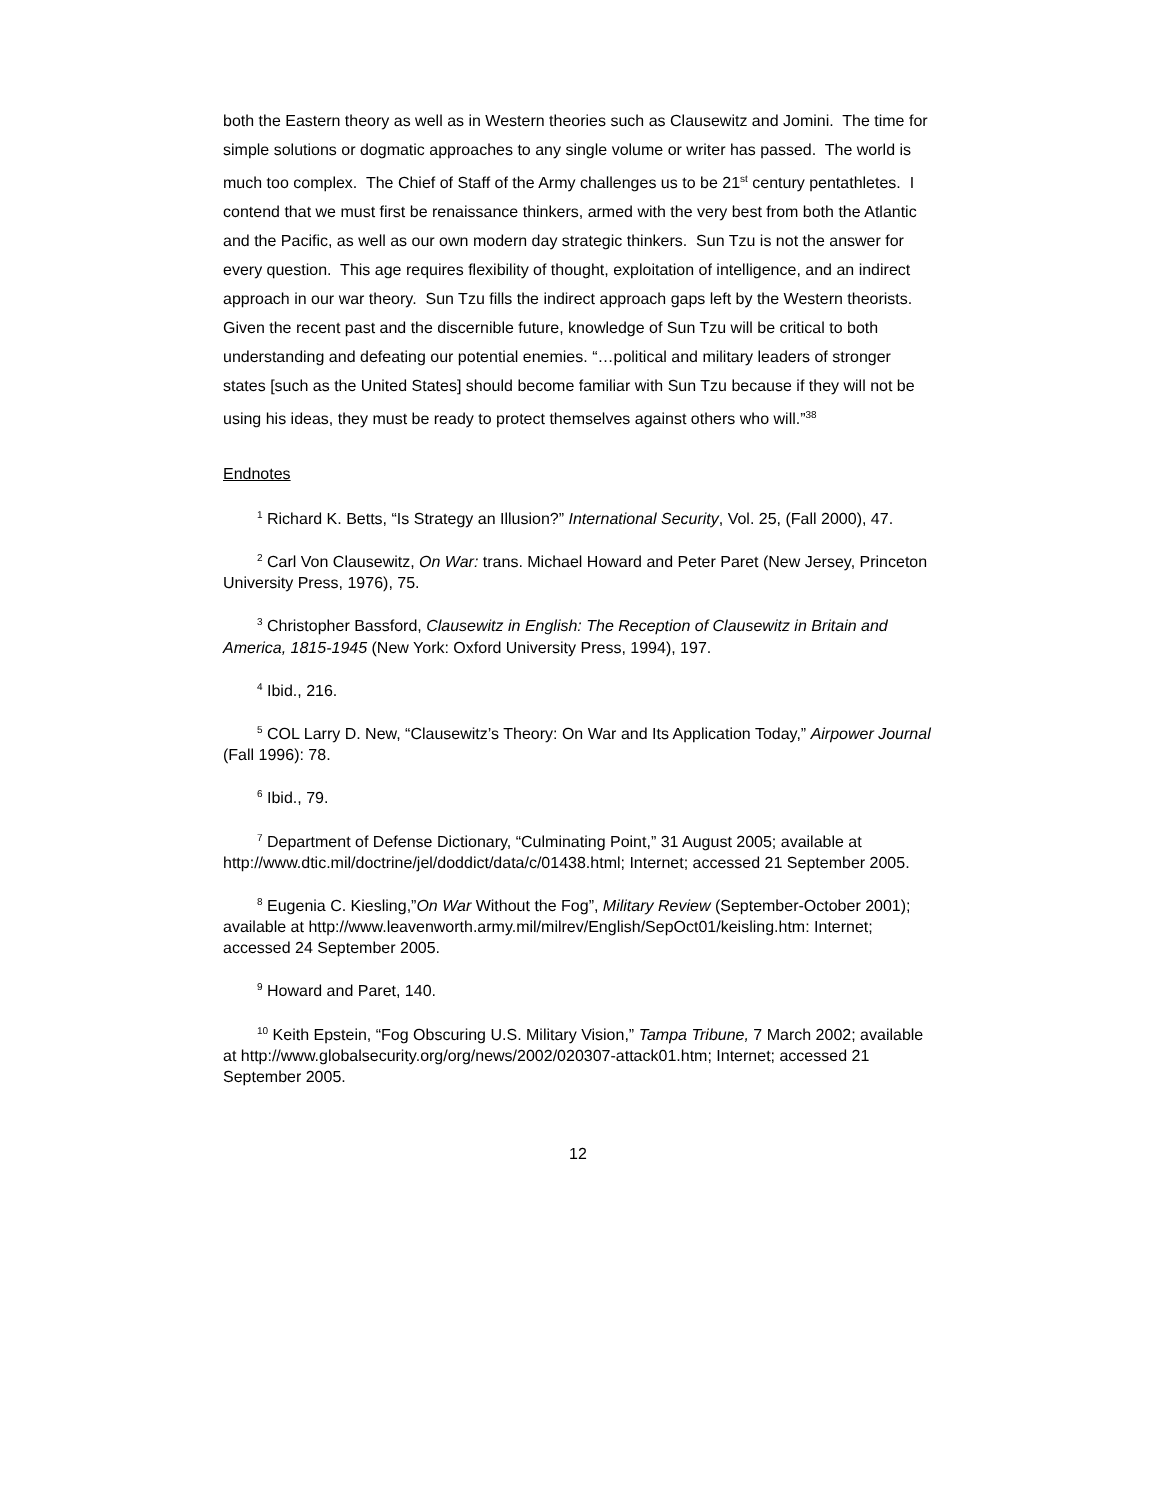both the Eastern theory as well as in Western theories such as Clausewitz and Jomini. The time for simple solutions or dogmatic approaches to any single volume or writer has passed. The world is much too complex. The Chief of Staff of the Army challenges us to be 21<sup>st</sup> century pentathletes. I contend that we must first be renaissance thinkers, armed with the very best from both the Atlantic and the Pacific, as well as our own modern day strategic thinkers. Sun Tzu is not the answer for every question. This age requires flexibility of thought, exploitation of intelligence, and an indirect approach in our war theory. Sun Tzu fills the indirect approach gaps left by the Western theorists. Given the recent past and the discernible future, knowledge of Sun Tzu will be critical to both understanding and defeating our potential enemies. “…political and military leaders of stronger states [such as the United States] should become familiar with Sun Tzu because if they will not be using his ideas, they must be ready to protect themselves against others who will.”<sup>38</sup>
Endnotes
<sup>1</sup> Richard K. Betts, “Is Strategy an Illusion?” International Security, Vol. 25, (Fall 2000), 47.
<sup>2</sup> Carl Von Clausewitz, On War: trans. Michael Howard and Peter Paret (New Jersey, Princeton University Press, 1976), 75.
<sup>3</sup> Christopher Bassford, Clausewitz in English: The Reception of Clausewitz in Britain and America, 1815-1945 (New York: Oxford University Press, 1994), 197.
<sup>4</sup> Ibid., 216.
<sup>5</sup> COL Larry D. New, “Clausewitz’s Theory: On War and Its Application Today,” Airpower Journal (Fall 1996): 78.
<sup>6</sup> Ibid., 79.
<sup>7</sup> Department of Defense Dictionary, “Culminating Point,” 31 August 2005; available at http://www.dtic.mil/doctrine/jel/doddict/data/c/01438.html; Internet; accessed 21 September 2005.
<sup>8</sup> Eugenia C. Kiesling,”On War Without the Fog”, Military Review (September-October 2001); available at http://www.leavenworth.army.mil/milrev/English/SepOct01/keisling.htm: Internet; accessed 24 September 2005.
<sup>9</sup> Howard and Paret, 140.
<sup>10</sup> Keith Epstein, “Fog Obscuring U.S. Military Vision,” Tampa Tribune, 7 March 2002; available at http://www.globalsecurity.org/org/news/2002/020307-attack01.htm; Internet; accessed 21 September 2005.
12